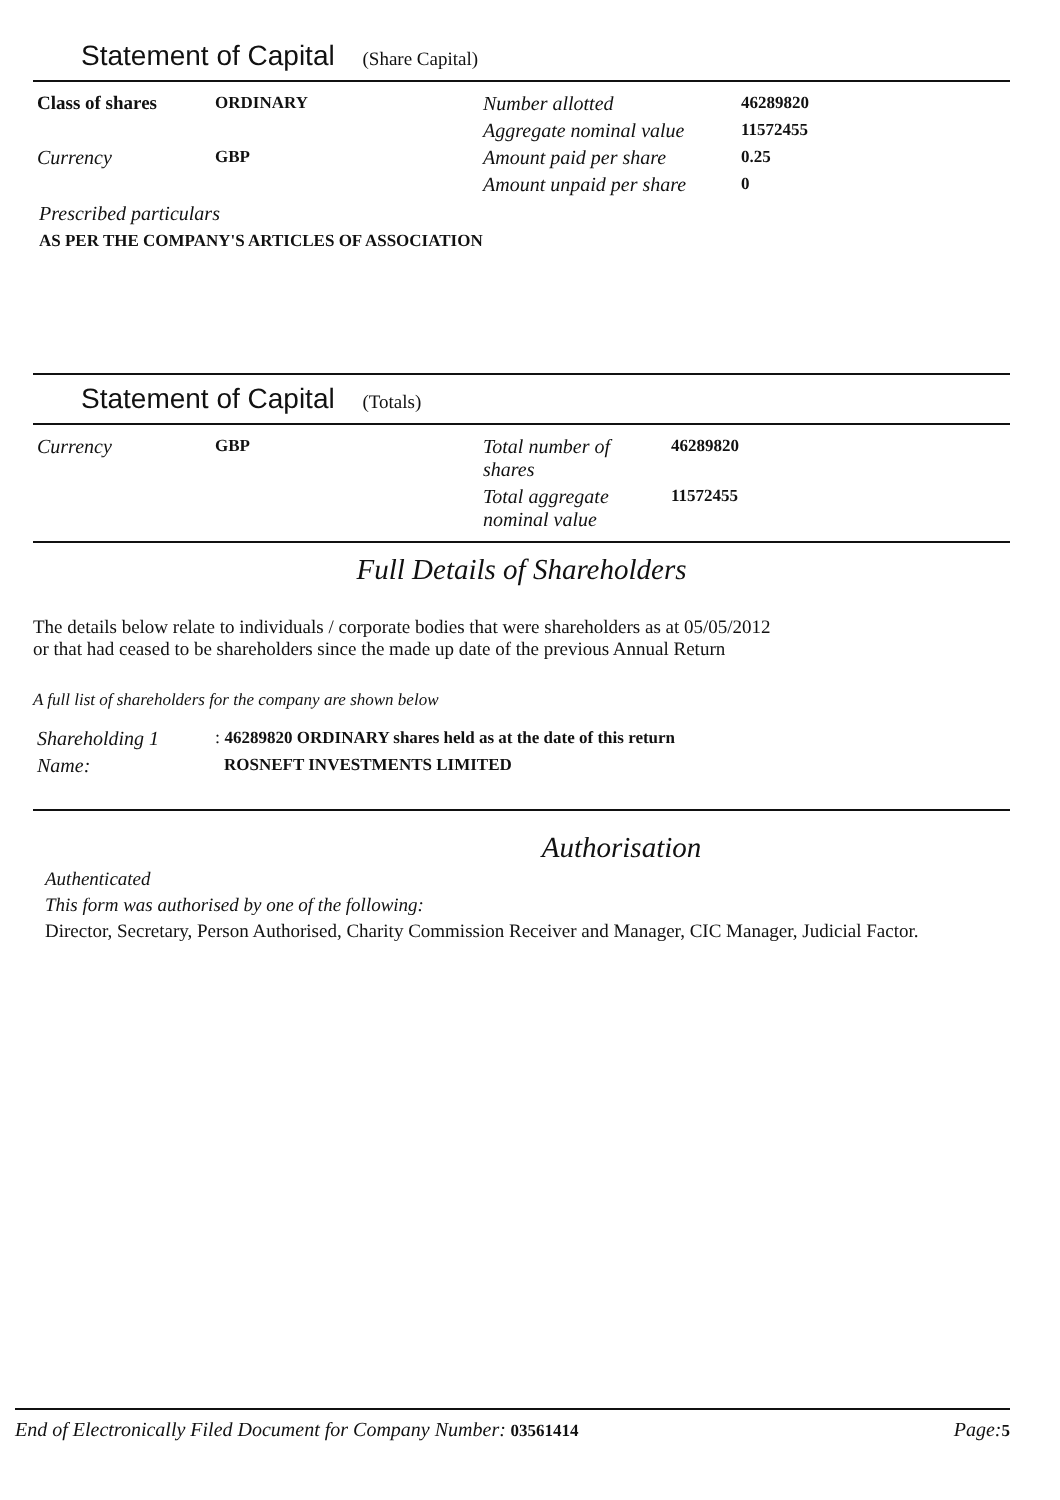Statement of Capital (Share Capital)
| Class of shares | ORDINARY | Number allotted | 46289820 |
| | | Aggregate nominal value | 11572455 |
| Currency | GBP | Amount paid per share | 0.25 |
| | | Amount unpaid per share | 0 |
Prescribed particulars
AS PER THE COMPANY'S ARTICLES OF ASSOCIATION
Statement of Capital (Totals)
| Currency | GBP | Total number of shares | 46289820 |
| | | Total aggregate nominal value | 11572455 |
Full Details of Shareholders
The details below relate to individuals / corporate bodies that were shareholders as at 05/05/2012
or that had ceased to be shareholders since the made up date of the previous Annual Return
A full list of shareholders for the company are shown below
| Shareholding 1 | : 46289820 ORDINARY shares held as at the date of this return |
| Name: | ROSNEFT INVESTMENTS LIMITED |
Authorisation
Authenticated
This form was authorised by one of the following:
Director, Secretary, Person Authorised, Charity Commission Receiver and Manager, CIC Manager, Judicial Factor.
End of Electronically Filed Document for Company Number: 03561414 Page: 5